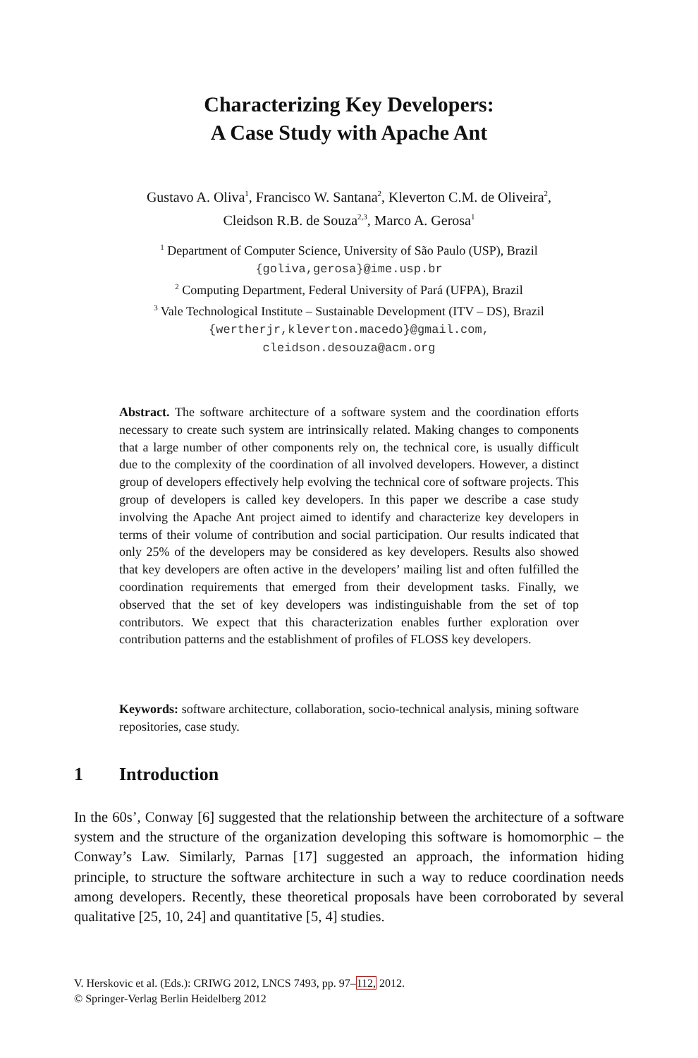Characterizing Key Developers:
A Case Study with Apache Ant
Gustavo A. Oliva<sup>1</sup>, Francisco W. Santana<sup>2</sup>, Kleverton C.M. de Oliveira<sup>2</sup>,
Cleidson R.B. de Souza<sup>2,3</sup>, Marco A. Gerosa<sup>1</sup>
<sup>1</sup> Department of Computer Science, University of São Paulo (USP), Brazil
{goliva,gerosa}@ime.usp.br
<sup>2</sup> Computing Department, Federal University of Pará (UFPA), Brazil
<sup>3</sup> Vale Technological Institute – Sustainable Development (ITV – DS), Brazil
{wertherjr,kleverton.macedo}@gmail.com,
cleidson.desouza@acm.org
Abstract. The software architecture of a software system and the coordination efforts necessary to create such system are intrinsically related. Making changes to components that a large number of other components rely on, the technical core, is usually difficult due to the complexity of the coordination of all involved developers. However, a distinct group of developers effectively help evolving the technical core of software projects. This group of developers is called key developers. In this paper we describe a case study involving the Apache Ant project aimed to identify and characterize key developers in terms of their volume of contribution and social participation. Our results indicated that only 25% of the developers may be considered as key developers. Results also showed that key developers are often active in the developers’ mailing list and often fulfilled the coordination requirements that emerged from their development tasks. Finally, we observed that the set of key developers was indistinguishable from the set of top contributors. We expect that this characterization enables further exploration over contribution patterns and the establishment of profiles of FLOSS key developers.
Keywords: software architecture, collaboration, socio-technical analysis, mining software repositories, case study.
1 Introduction
In the 60s’, Conway [6] suggested that the relationship between the architecture of a software system and the structure of the organization developing this software is homomorphic – the Conway’s Law. Similarly, Parnas [17] suggested an approach, the information hiding principle, to structure the software architecture in such a way to reduce coordination needs among developers. Recently, these theoretical proposals have been corroborated by several qualitative [25, 10, 24] and quantitative [5, 4] studies.
V. Herskovic et al. (Eds.): CRIWG 2012, LNCS 7493, pp. 97–112, 2012.
© Springer-Verlag Berlin Heidelberg 2012